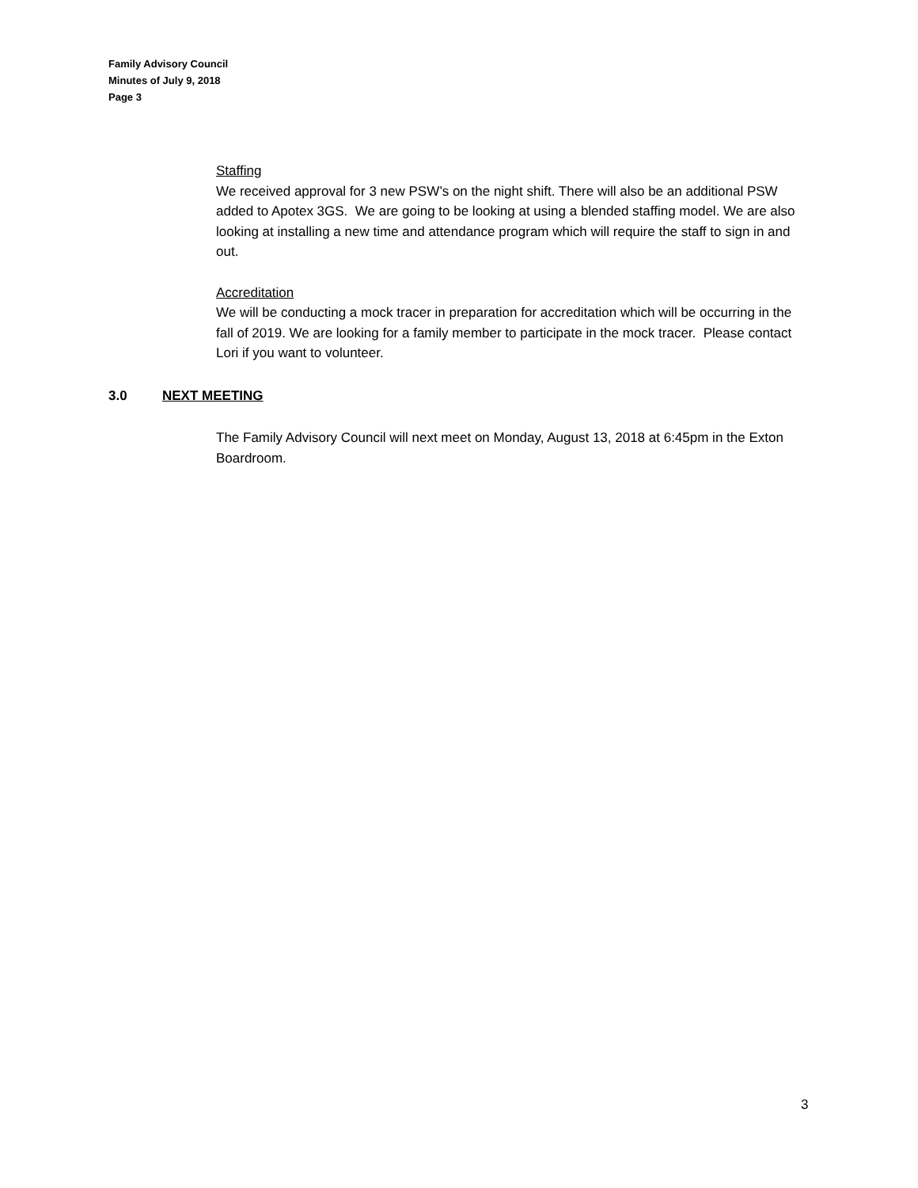Family Advisory Council
Minutes of July 9, 2018
Page 3
Staffing
We received approval for 3 new PSW’s on the night shift. There will also be an additional PSW added to Apotex 3GS. We are going to be looking at using a blended staffing model. We are also looking at installing a new time and attendance program which will require the staff to sign in and out.
Accreditation
We will be conducting a mock tracer in preparation for accreditation which will be occurring in the fall of 2019. We are looking for a family member to participate in the mock tracer. Please contact Lori if you want to volunteer.
3.0 NEXT MEETING
The Family Advisory Council will next meet on Monday, August 13, 2018 at 6:45pm in the Exton Boardroom.
3